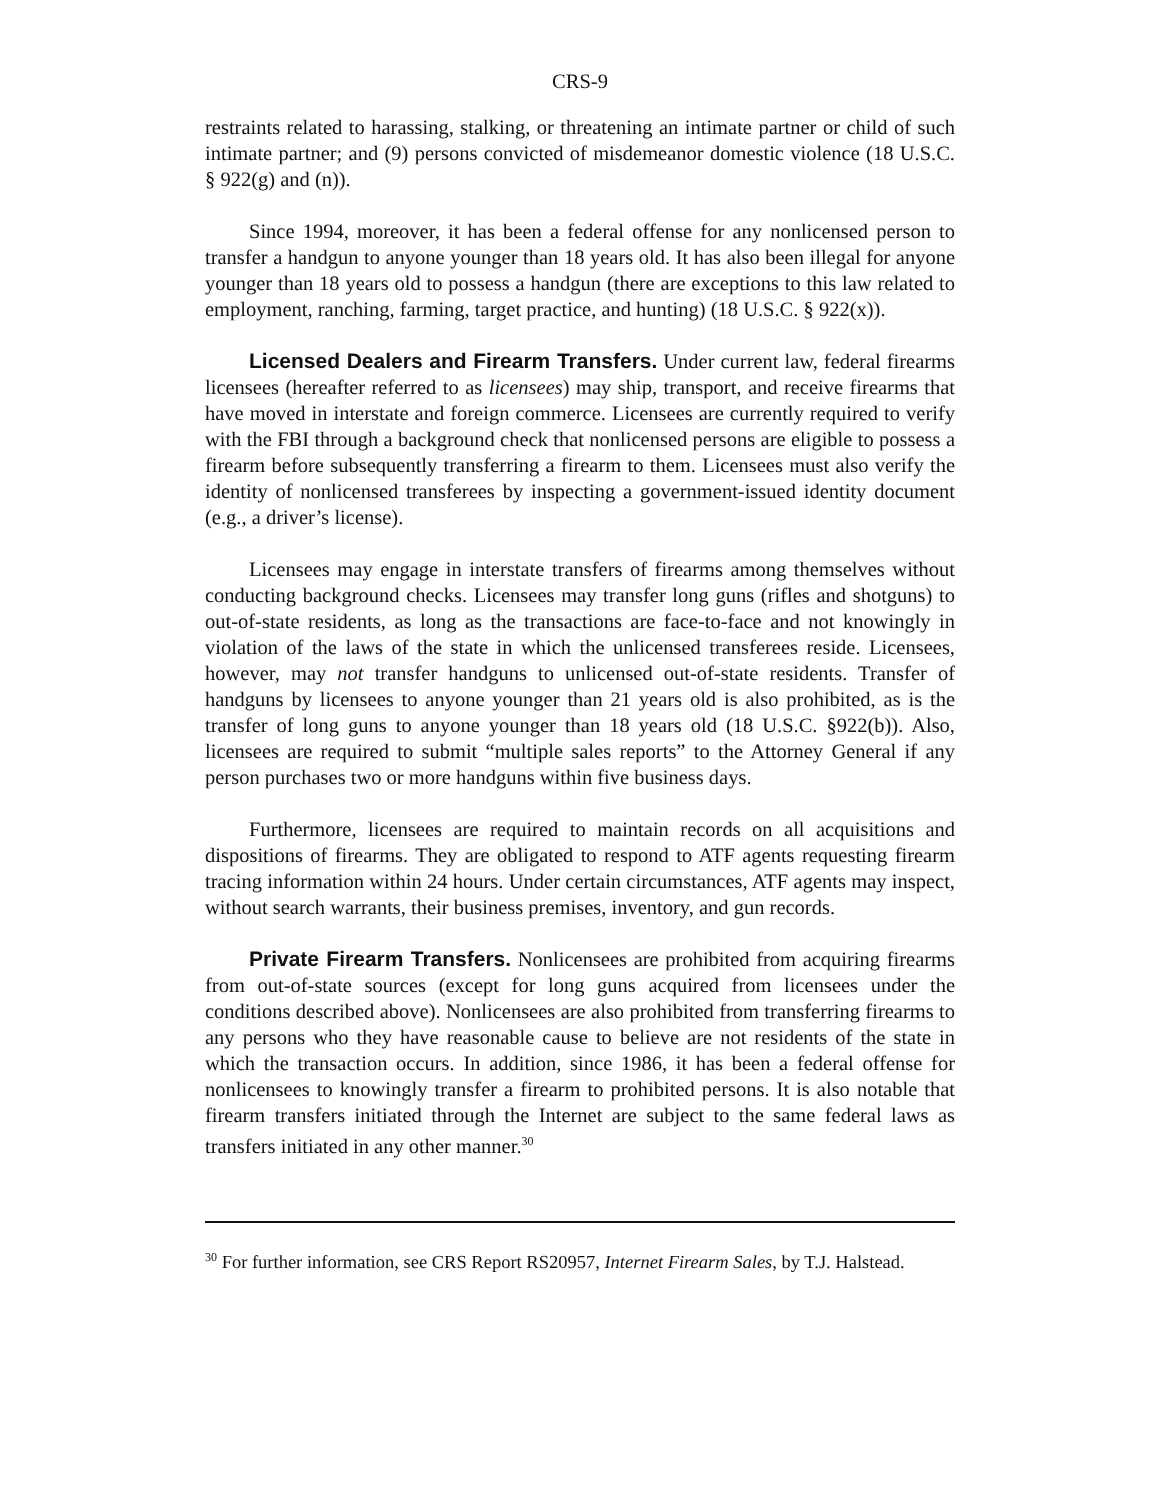CRS-9
restraints related to harassing, stalking, or threatening an intimate partner or child of such intimate partner; and (9) persons convicted of misdemeanor domestic violence (18 U.S.C. § 922(g) and (n)).
Since 1994, moreover, it has been a federal offense for any nonlicensed person to transfer a handgun to anyone younger than 18 years old. It has also been illegal for anyone younger than 18 years old to possess a handgun (there are exceptions to this law related to employment, ranching, farming, target practice, and hunting) (18 U.S.C. § 922(x)).
Licensed Dealers and Firearm Transfers. Under current law, federal firearms licensees (hereafter referred to as licensees) may ship, transport, and receive firearms that have moved in interstate and foreign commerce. Licensees are currently required to verify with the FBI through a background check that nonlicensed persons are eligible to possess a firearm before subsequently transferring a firearm to them. Licensees must also verify the identity of nonlicensed transferees by inspecting a government-issued identity document (e.g., a driver’s license).
Licensees may engage in interstate transfers of firearms among themselves without conducting background checks. Licensees may transfer long guns (rifles and shotguns) to out-of-state residents, as long as the transactions are face-to-face and not knowingly in violation of the laws of the state in which the unlicensed transferees reside. Licensees, however, may not transfer handguns to unlicensed out-of-state residents. Transfer of handguns by licensees to anyone younger than 21 years old is also prohibited, as is the transfer of long guns to anyone younger than 18 years old (18 U.S.C. §922(b)). Also, licensees are required to submit “multiple sales reports” to the Attorney General if any person purchases two or more handguns within five business days.
Furthermore, licensees are required to maintain records on all acquisitions and dispositions of firearms. They are obligated to respond to ATF agents requesting firearm tracing information within 24 hours. Under certain circumstances, ATF agents may inspect, without search warrants, their business premises, inventory, and gun records.
Private Firearm Transfers. Nonlicensees are prohibited from acquiring firearms from out-of-state sources (except for long guns acquired from licensees under the conditions described above). Nonlicensees are also prohibited from transferring firearms to any persons who they have reasonable cause to believe are not residents of the state in which the transaction occurs. In addition, since 1986, it has been a federal offense for nonlicensees to knowingly transfer a firearm to prohibited persons. It is also notable that firearm transfers initiated through the Internet are subject to the same federal laws as transfers initiated in any other manner.<sup>30</sup>
<sup>30</sup> For further information, see CRS Report RS20957, Internet Firearm Sales, by T.J. Halstead.